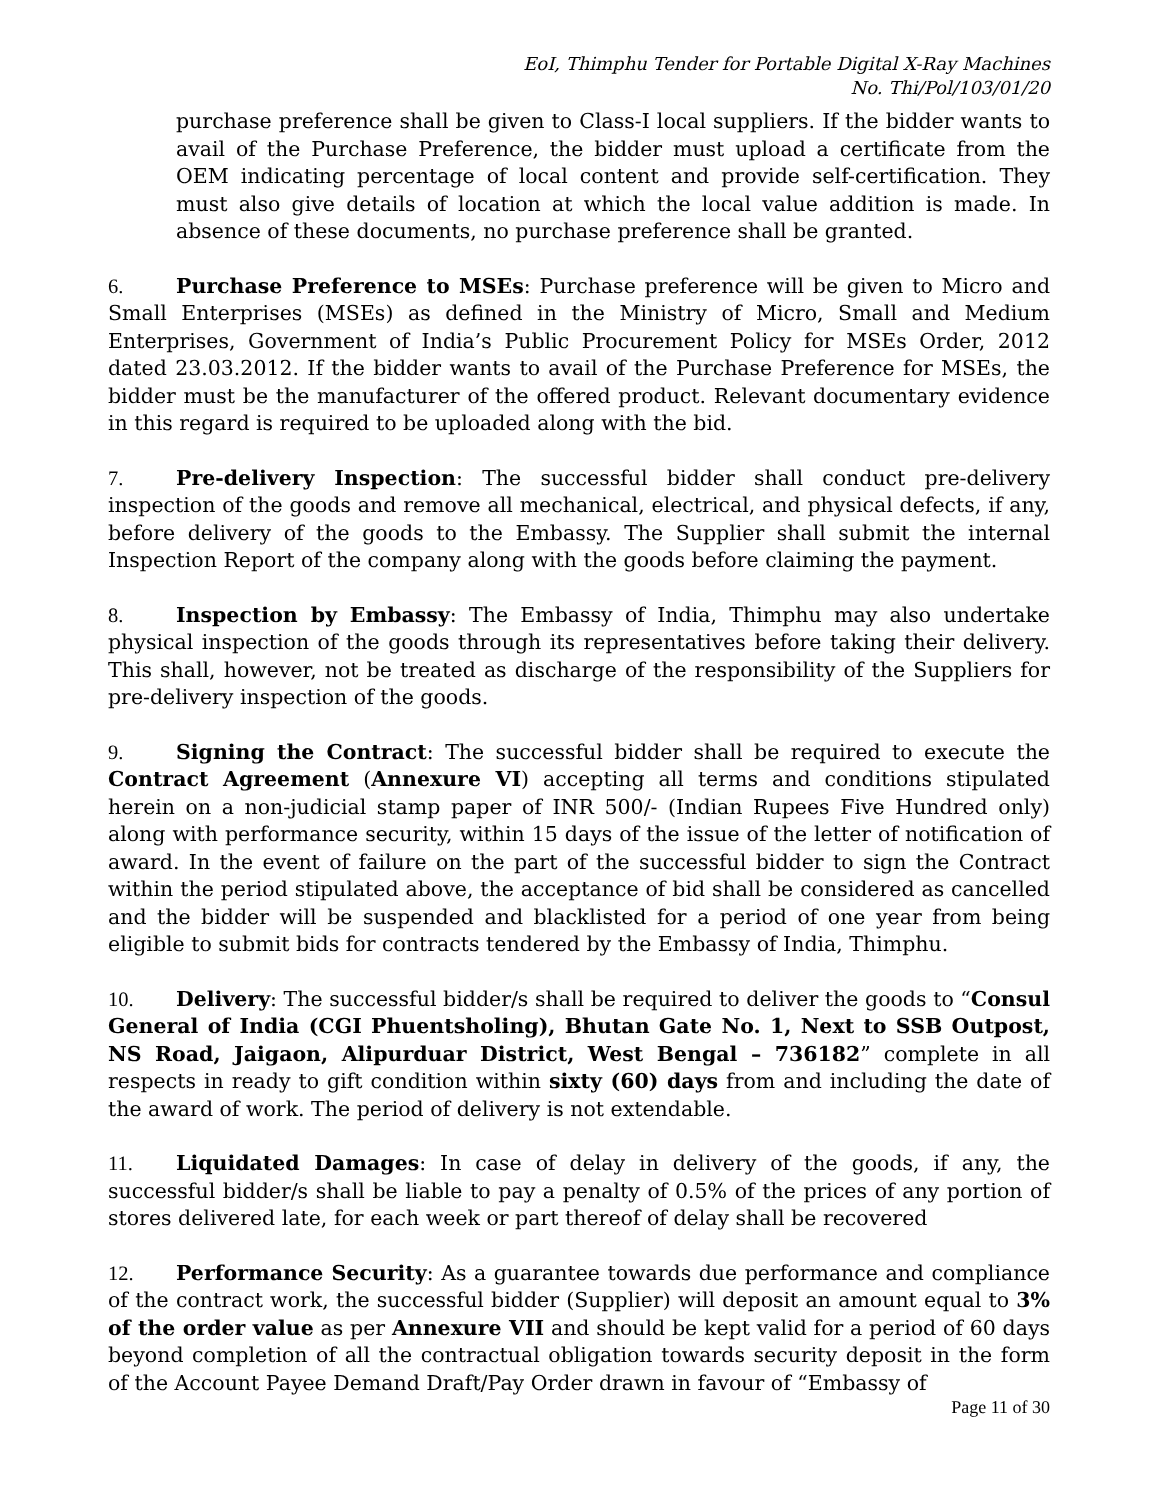EoI, Thimphu Tender for Portable Digital X-Ray Machines
No. Thi/Pol/103/01/20
purchase preference shall be given to Class-I local suppliers. If the bidder wants to avail of the Purchase Preference, the bidder must upload a certificate from the OEM indicating percentage of local content and provide self-certification. They must also give details of location at which the local value addition is made. In absence of these documents, no purchase preference shall be granted.
6. Purchase Preference to MSEs: Purchase preference will be given to Micro and Small Enterprises (MSEs) as defined in the Ministry of Micro, Small and Medium Enterprises, Government of India’s Public Procurement Policy for MSEs Order, 2012 dated 23.03.2012. If the bidder wants to avail of the Purchase Preference for MSEs, the bidder must be the manufacturer of the offered product. Relevant documentary evidence in this regard is required to be uploaded along with the bid.
7. Pre-delivery Inspection: The successful bidder shall conduct pre-delivery inspection of the goods and remove all mechanical, electrical, and physical defects, if any, before delivery of the goods to the Embassy. The Supplier shall submit the internal Inspection Report of the company along with the goods before claiming the payment.
8. Inspection by Embassy: The Embassy of India, Thimphu may also undertake physical inspection of the goods through its representatives before taking their delivery. This shall, however, not be treated as discharge of the responsibility of the Suppliers for pre-delivery inspection of the goods.
9. Signing the Contract: The successful bidder shall be required to execute the Contract Agreement (Annexure VI) accepting all terms and conditions stipulated herein on a non-judicial stamp paper of INR 500/- (Indian Rupees Five Hundred only) along with performance security, within 15 days of the issue of the letter of notification of award. In the event of failure on the part of the successful bidder to sign the Contract within the period stipulated above, the acceptance of bid shall be considered as cancelled and the bidder will be suspended and blacklisted for a period of one year from being eligible to submit bids for contracts tendered by the Embassy of India, Thimphu.
10. Delivery: The successful bidder/s shall be required to deliver the goods to “Consul General of India (CGI Phuentsholing), Bhutan Gate No. 1, Next to SSB Outpost, NS Road, Jaigaon, Alipurduar District, West Bengal – 736182” complete in all respects in ready to gift condition within sixty (60) days from and including the date of the award of work. The period of delivery is not extendable.
11. Liquidated Damages: In case of delay in delivery of the goods, if any, the successful bidder/s shall be liable to pay a penalty of 0.5% of the prices of any portion of stores delivered late, for each week or part thereof of delay shall be recovered
12. Performance Security: As a guarantee towards due performance and compliance of the contract work, the successful bidder (Supplier) will deposit an amount equal to 3% of the order value as per Annexure VII and should be kept valid for a period of 60 days beyond completion of all the contractual obligation towards security deposit in the form of the Account Payee Demand Draft/Pay Order drawn in favour of “Embassy of
Page 11 of 30